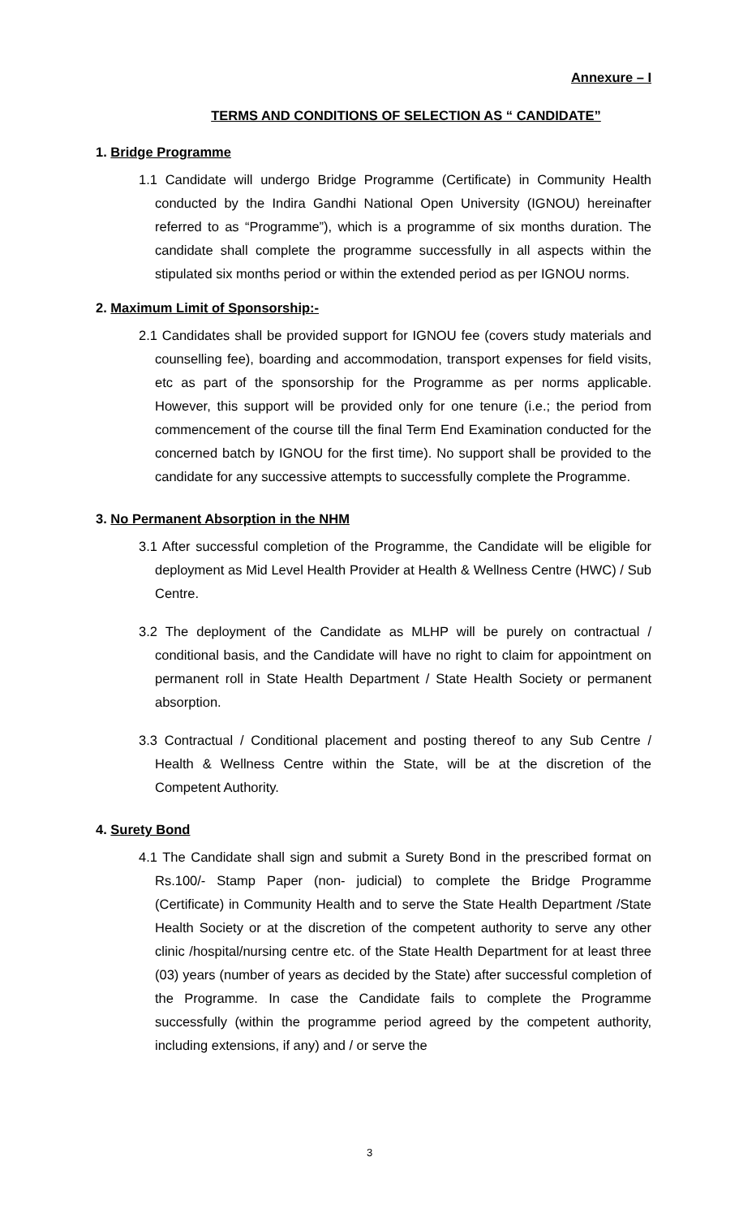Annexure – I
TERMS AND CONDITIONS OF SELECTION AS “ CANDIDATE”
1. Bridge Programme
1.1 Candidate will undergo Bridge Programme (Certificate) in Community Health conducted by the Indira Gandhi National Open University (IGNOU) hereinafter referred to as “Programme”), which is a programme of six months duration. The candidate shall complete the programme successfully in all aspects within the stipulated six months period or within the extended period as per IGNOU norms.
2. Maximum Limit of Sponsorship:-
2.1 Candidates shall be provided support for IGNOU fee (covers study materials and counselling fee), boarding and accommodation, transport expenses for field visits, etc as part of the sponsorship for the Programme as per norms applicable. However, this support will be provided only for one tenure (i.e.; the period from commencement of the course till the final Term End Examination conducted for the concerned batch by IGNOU for the first time). No support shall be provided to the candidate for any successive attempts to successfully complete the Programme.
3. No Permanent Absorption in the NHM
3.1 After successful completion of the Programme, the Candidate will be eligible for deployment as Mid Level Health Provider at Health & Wellness Centre (HWC) / Sub Centre.
3.2 The deployment of the Candidate as MLHP will be purely on contractual / conditional basis, and the Candidate will have no right to claim for appointment on permanent roll in State Health Department / State Health Society or permanent absorption.
3.3 Contractual / Conditional placement and posting thereof to any Sub Centre / Health & Wellness Centre within the State, will be at the discretion of the Competent Authority.
4. Surety Bond
4.1 The Candidate shall sign and submit a Surety Bond in the prescribed format on Rs.100/- Stamp Paper (non- judicial) to complete the Bridge Programme (Certificate) in Community Health and to serve the State Health Department /State Health Society or at the discretion of the competent authority to serve any other clinic /hospital/nursing centre etc. of the State Health Department for at least three (03) years (number of years as decided by the State) after successful completion of the Programme. In case the Candidate fails to complete the Programme successfully (within the programme period agreed by the competent authority, including extensions, if any) and / or serve the
3